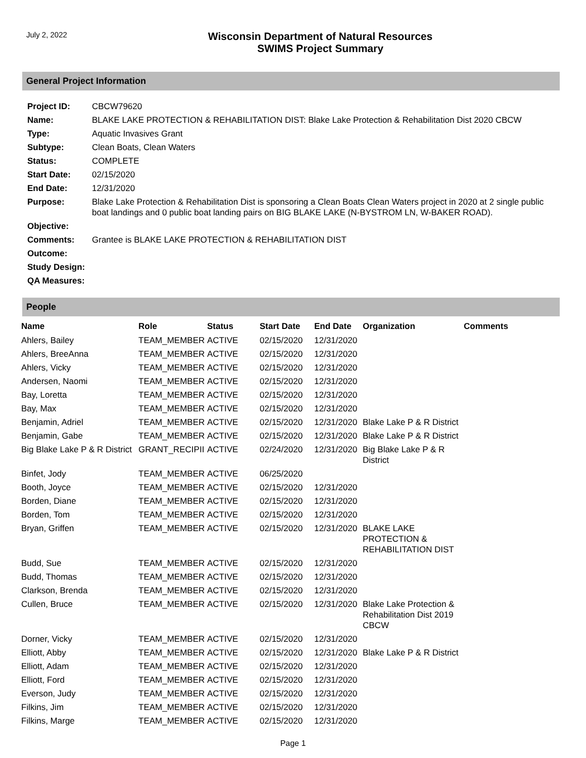July 2, 2022
Wisconsin Department of Natural Resources
SWIMS Project Summary
General Project Information
| Project ID: | CBCW79620 |
| Name: | BLAKE LAKE PROTECTION & REHABILITATION DIST: Blake Lake Protection & Rehabilitation Dist 2020 CBCW |
| Type: | Aquatic Invasives Grant |
| Subtype: | Clean Boats, Clean Waters |
| Status: | COMPLETE |
| Start Date: | 02/15/2020 |
| End Date: | 12/31/2020 |
| Purpose: | Blake Lake Protection & Rehabilitation Dist is sponsoring a Clean Boats Clean Waters project in 2020 at 2 single public boat landings and 0 public boat landing pairs on BIG BLAKE LAKE (N-BYSTROM LN, W-BAKER ROAD). |
| Objective: | |
| Comments: | Grantee is BLAKE LAKE PROTECTION & REHABILITATION DIST |
| Outcome: | |
| Study Design: | |
| QA Measures: | |
People
| Name | Role | Status | Start Date | End Date | Organization | Comments |
| --- | --- | --- | --- | --- | --- | --- |
| Ahlers, Bailey | TEAM_MEMBER | ACTIVE | 02/15/2020 | 12/31/2020 | | |
| Ahlers, BreeAnna | TEAM_MEMBER | ACTIVE | 02/15/2020 | 12/31/2020 | | |
| Ahlers, Vicky | TEAM_MEMBER | ACTIVE | 02/15/2020 | 12/31/2020 | | |
| Andersen, Naomi | TEAM_MEMBER | ACTIVE | 02/15/2020 | 12/31/2020 | | |
| Bay, Loretta | TEAM_MEMBER | ACTIVE | 02/15/2020 | 12/31/2020 | | |
| Bay, Max | TEAM_MEMBER | ACTIVE | 02/15/2020 | 12/31/2020 | | |
| Benjamin, Adriel | TEAM_MEMBER | ACTIVE | 02/15/2020 | 12/31/2020 | Blake Lake P & R District | |
| Benjamin, Gabe | TEAM_MEMBER | ACTIVE | 02/15/2020 | 12/31/2020 | Blake Lake P & R District | |
| Big Blake Lake P & R District | GRANT_RECIPII | ACTIVE | 02/24/2020 | 12/31/2020 | Big Blake Lake P & R District | |
| Binfet, Jody | TEAM_MEMBER | ACTIVE | 06/25/2020 | | | |
| Booth, Joyce | TEAM_MEMBER | ACTIVE | 02/15/2020 | 12/31/2020 | | |
| Borden, Diane | TEAM_MEMBER | ACTIVE | 02/15/2020 | 12/31/2020 | | |
| Borden, Tom | TEAM_MEMBER | ACTIVE | 02/15/2020 | 12/31/2020 | | |
| Bryan, Griffen | TEAM_MEMBER | ACTIVE | 02/15/2020 | 12/31/2020 | BLAKE LAKE PROTECTION & REHABILITATION DIST | |
| Budd, Sue | TEAM_MEMBER | ACTIVE | 02/15/2020 | 12/31/2020 | | |
| Budd, Thomas | TEAM_MEMBER | ACTIVE | 02/15/2020 | 12/31/2020 | | |
| Clarkson, Brenda | TEAM_MEMBER | ACTIVE | 02/15/2020 | 12/31/2020 | | |
| Cullen, Bruce | TEAM_MEMBER | ACTIVE | 02/15/2020 | 12/31/2020 | Blake Lake Protection & Rehabilitation Dist 2019 CBCW | |
| Dorner, Vicky | TEAM_MEMBER | ACTIVE | 02/15/2020 | 12/31/2020 | | |
| Elliott, Abby | TEAM_MEMBER | ACTIVE | 02/15/2020 | 12/31/2020 | Blake Lake P & R District | |
| Elliott, Adam | TEAM_MEMBER | ACTIVE | 02/15/2020 | 12/31/2020 | | |
| Elliott, Ford | TEAM_MEMBER | ACTIVE | 02/15/2020 | 12/31/2020 | | |
| Everson, Judy | TEAM_MEMBER | ACTIVE | 02/15/2020 | 12/31/2020 | | |
| Filkins, Jim | TEAM_MEMBER | ACTIVE | 02/15/2020 | 12/31/2020 | | |
| Filkins, Marge | TEAM_MEMBER | ACTIVE | 02/15/2020 | 12/31/2020 | | |
Page 1